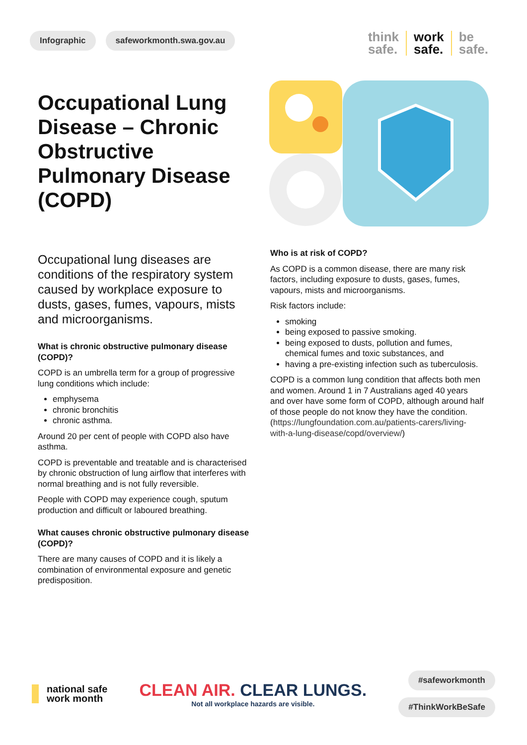Infographic safeworkmonth.swa.gov.au
think
safe.
work
safe.
be
safe.
Occupational Lung Disease – Chronic Obstructive Pulmonary Disease (COPD)
Occupational lung diseases are conditions of the respiratory system caused by workplace exposure to dusts, gases, fumes, vapours, mists and microorganisms.
What is chronic obstructive pulmonary disease (COPD)?
COPD is an umbrella term for a group of progressive lung conditions which include:
emphysema
chronic bronchitis
chronic asthma.
Around 20 per cent of people with COPD also have asthma.
COPD is preventable and treatable and is characterised by chronic obstruction of lung airflow that interferes with normal breathing and is not fully reversible.
People with COPD may experience cough, sputum production and difficult or laboured breathing.
What causes chronic obstructive pulmonary disease (COPD)?
There are many causes of COPD and it is likely a combination of environmental exposure and genetic predisposition.
Who is at risk of COPD?
As COPD is a common disease, there are many risk factors, including exposure to dusts, gases, fumes, vapours, mists and microorganisms.
Risk factors include:
smoking
being exposed to passive smoking.
being exposed to dusts, pollution and fumes, chemical fumes and toxic substances, and
having a pre-existing infection such as tuberculosis.
COPD is a common lung condition that affects both men and women. Around 1 in 7 Australians aged 40 years and over have some form of COPD, although around half of those people do not know they have the condition. (https://lungfoundation.com.au/patients-carers/living-with-a-lung-disease/copd/overview/)
national safe
work month
CLEAN AIR. CLEAR LUNGS.
Not all workplace hazards are visible.
#safeworkmonth
#ThinkWorkBeSafe